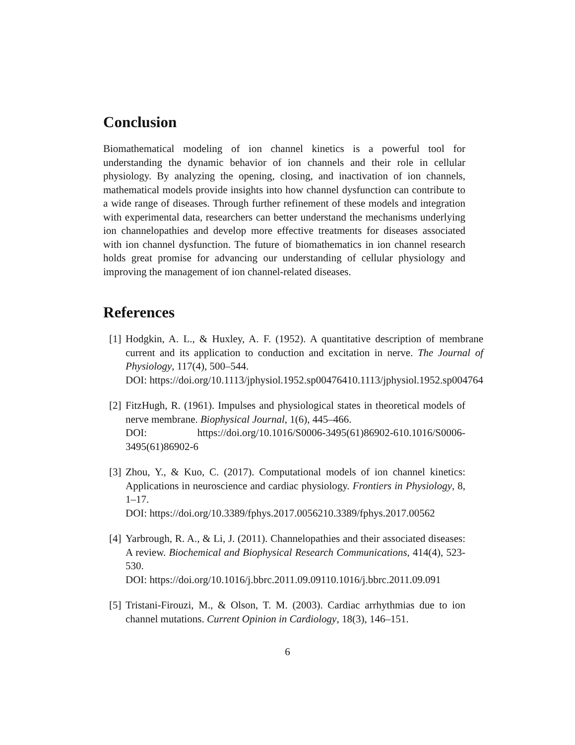Conclusion
Biomathematical modeling of ion channel kinetics is a powerful tool for understanding the dynamic behavior of ion channels and their role in cellular physiology. By analyzing the opening, closing, and inactivation of ion channels, mathematical models provide insights into how channel dysfunction can contribute to a wide range of diseases. Through further refinement of these models and integration with experimental data, researchers can better understand the mechanisms underlying ion channelopathies and develop more effective treatments for diseases associated with ion channel dysfunction. The future of biomathematics in ion channel research holds great promise for advancing our understanding of cellular physiology and improving the management of ion channel-related diseases.
References
[1] Hodgkin, A. L., & Huxley, A. F. (1952). A quantitative description of membrane current and its application to conduction and excitation in nerve. The Journal of Physiology, 117(4), 500–544.
DOI: https://doi.org/10.1113/jphysiol.1952.sp00476410.1113/jphysiol.1952.sp004764
[2] FitzHugh, R. (1961). Impulses and physiological states in theoretical models of nerve membrane. Biophysical Journal, 1(6), 445–466.
DOI: https://doi.org/10.1016/S0006-3495(61)86902-610.1016/S0006-3495(61)86902-6
[3] Zhou, Y., & Kuo, C. (2017). Computational models of ion channel kinetics: Applications in neuroscience and cardiac physiology. Frontiers in Physiology, 8, 1–17.
DOI: https://doi.org/10.3389/fphys.2017.0056210.3389/fphys.2017.00562
[4] Yarbrough, R. A., & Li, J. (2011). Channelopathies and their associated diseases: A review. Biochemical and Biophysical Research Communications, 414(4), 523-530.
DOI: https://doi.org/10.1016/j.bbrc.2011.09.09110.1016/j.bbrc.2011.09.091
[5] Tristani-Firouzi, M., & Olson, T. M. (2003). Cardiac arrhythmias due to ion channel mutations. Current Opinion in Cardiology, 18(3), 146–151.
6